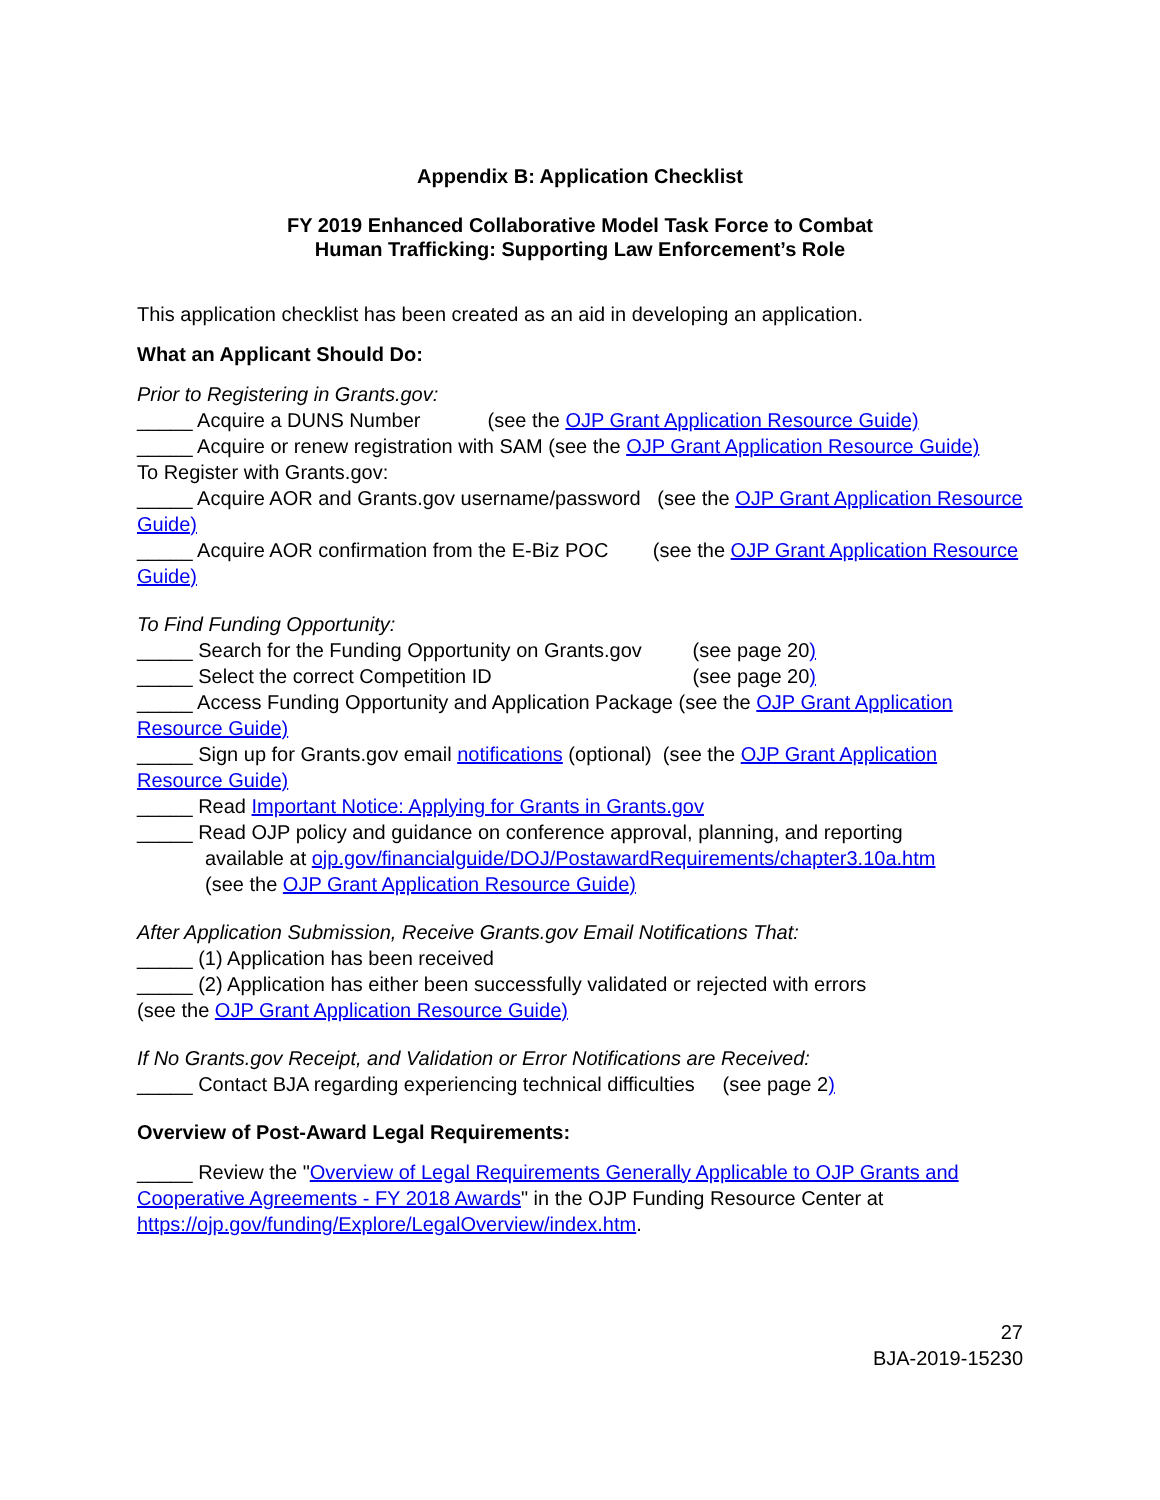Appendix B: Application Checklist
FY 2019 Enhanced Collaborative Model Task Force to Combat
Human Trafficking: Supporting Law Enforcement’s Role
This application checklist has been created as an aid in developing an application.
What an Applicant Should Do:
Prior to Registering in Grants.gov:
_____ Acquire a DUNS Number (see the OJP Grant Application Resource Guide)
_____ Acquire or renew registration with SAM (see the OJP Grant Application Resource Guide)
To Register with Grants.gov:
_____ Acquire AOR and Grants.gov username/password (see the OJP Grant Application Resource Guide)
_____ Acquire AOR confirmation from the E-Biz POC (see the OJP Grant Application Resource Guide)
To Find Funding Opportunity:
_____ Search for the Funding Opportunity on Grants.gov (see page 20)
_____ Select the correct Competition ID (see page 20)
_____ Access Funding Opportunity and Application Package (see the OJP Grant Application Resource Guide)
_____ Sign up for Grants.gov email notifications (optional) (see the OJP Grant Application Resource Guide)
_____ Read Important Notice: Applying for Grants in Grants.gov
_____ Read OJP policy and guidance on conference approval, planning, and reporting
available at ojp.gov/financialguide/DOJ/PostawardRequirements/chapter3.10a.htm
(see the OJP Grant Application Resource Guide)
After Application Submission, Receive Grants.gov Email Notifications That:
_____ (1) Application has been received
_____ (2) Application has either been successfully validated or rejected with errors
(see the OJP Grant Application Resource Guide)
If No Grants.gov Receipt, and Validation or Error Notifications are Received:
_____ Contact BJA regarding experiencing technical difficulties (see page 2)
Overview of Post-Award Legal Requirements:
_____ Review the "Overview of Legal Requirements Generally Applicable to OJP Grants and Cooperative Agreements - FY 2018 Awards" in the OJP Funding Resource Center at https://ojp.gov/funding/Explore/LegalOverview/index.htm.
27
BJA-2019-15230